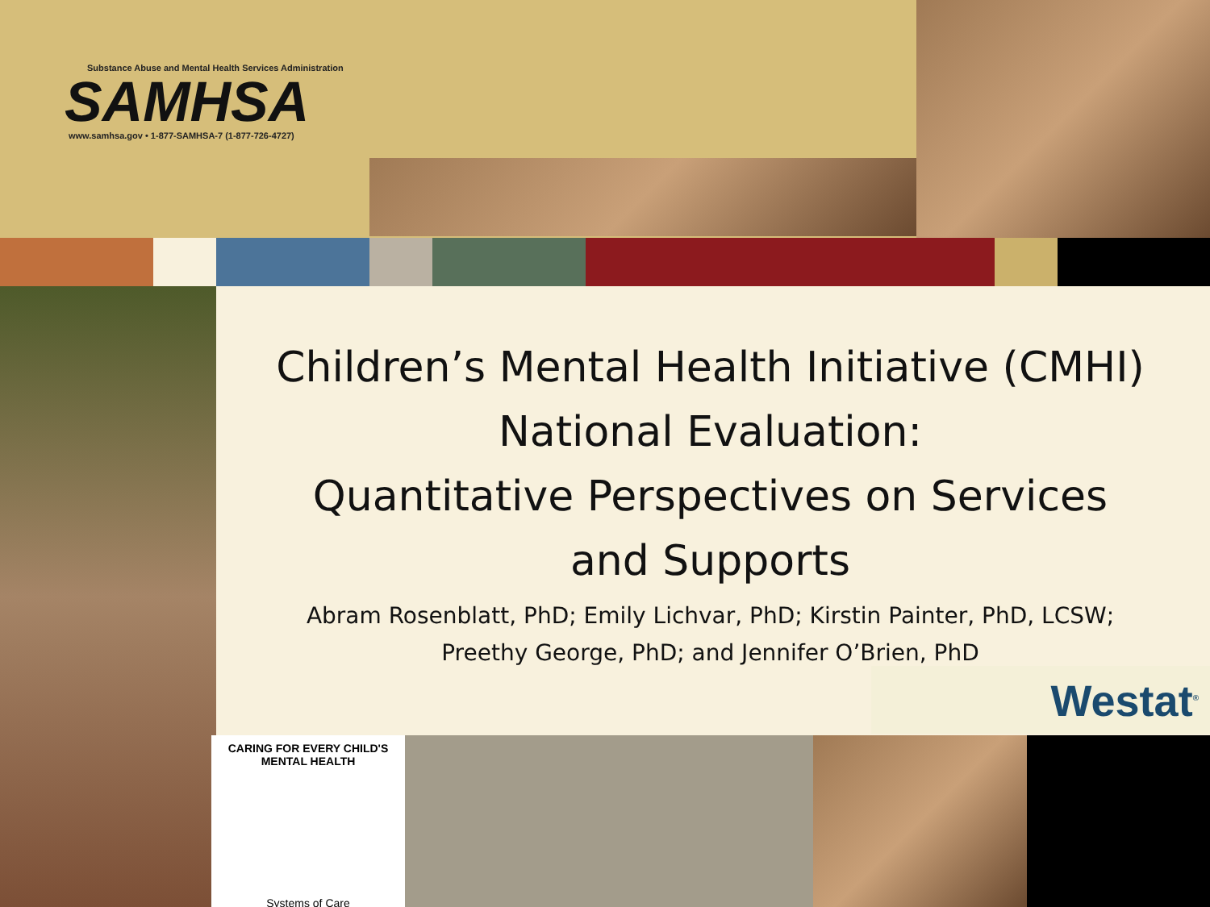Substance Abuse and Mental Health Services Administration
SAMHSA
www.samhsa.gov • 1-877-SAMHSA-7 (1-877-726-4727)
Children’s Mental Health Initiative (CMHI)
National Evaluation:
Quantitative Perspectives on Services
and Supports
Abram Rosenblatt, PhD; Emily Lichvar, PhD; Kirstin Painter, PhD, LCSW;
Preethy George, PhD; and Jennifer O’Brien, PhD
Westat<sup>®</sup>
CARING FOR EVERY CHILD'S MENTAL HEALTH
Systems of Care